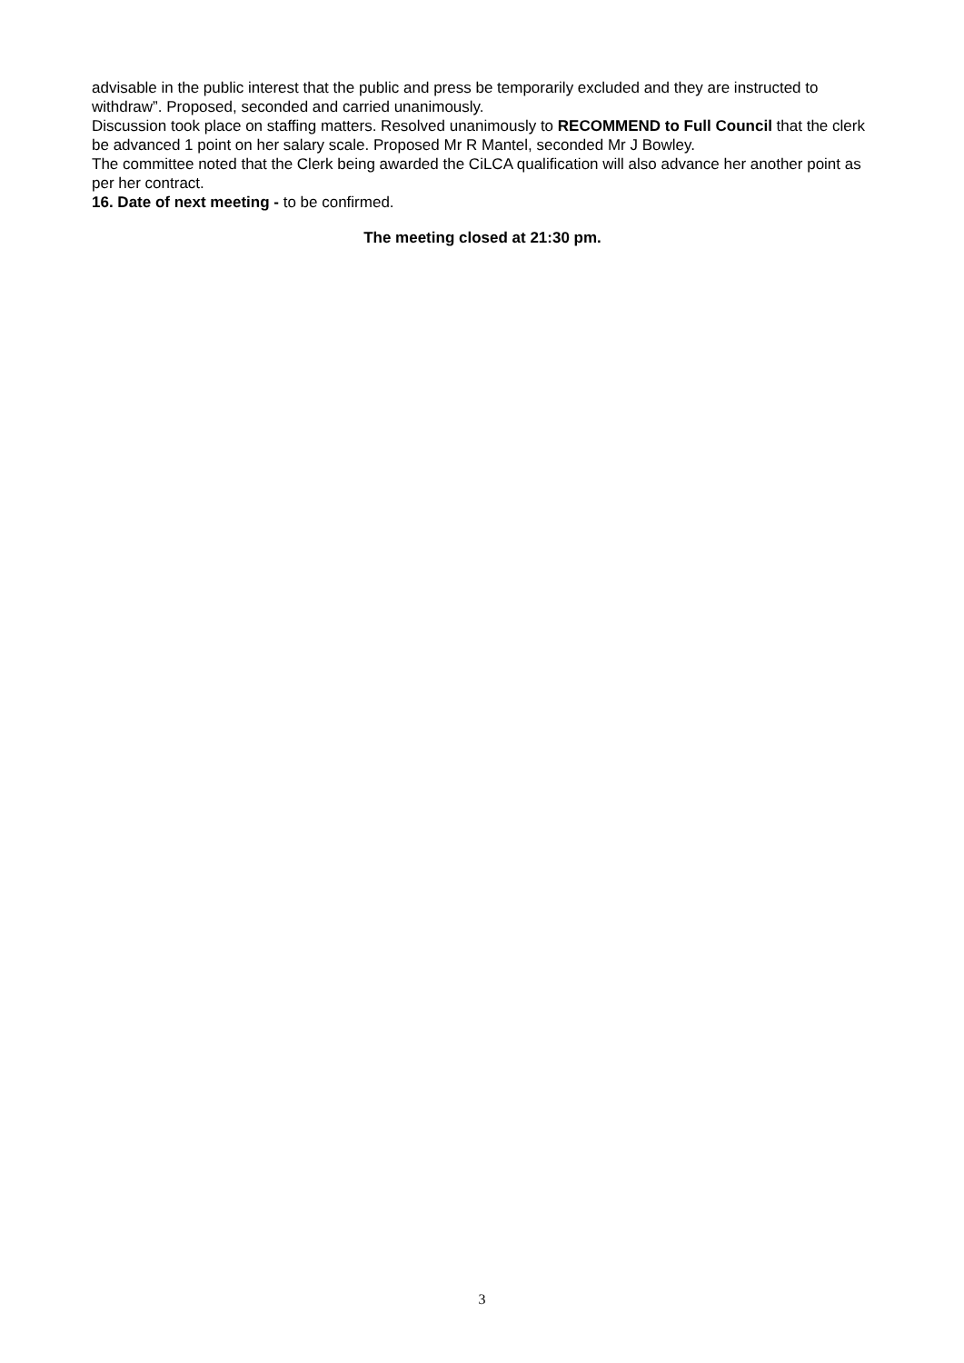advisable in the public interest that the public and press be temporarily excluded and they are instructed to withdraw”. Proposed, seconded and carried unanimously.
Discussion took place on staffing matters. Resolved unanimously to RECOMMEND to Full Council that the clerk be advanced 1 point on her salary scale. Proposed Mr R Mantel, seconded Mr J Bowley.
The committee noted that the Clerk being awarded the CiLCA qualification will also advance her another point as per her contract.
16. Date of next meeting - to be confirmed.
The meeting closed at 21:30 pm.
3